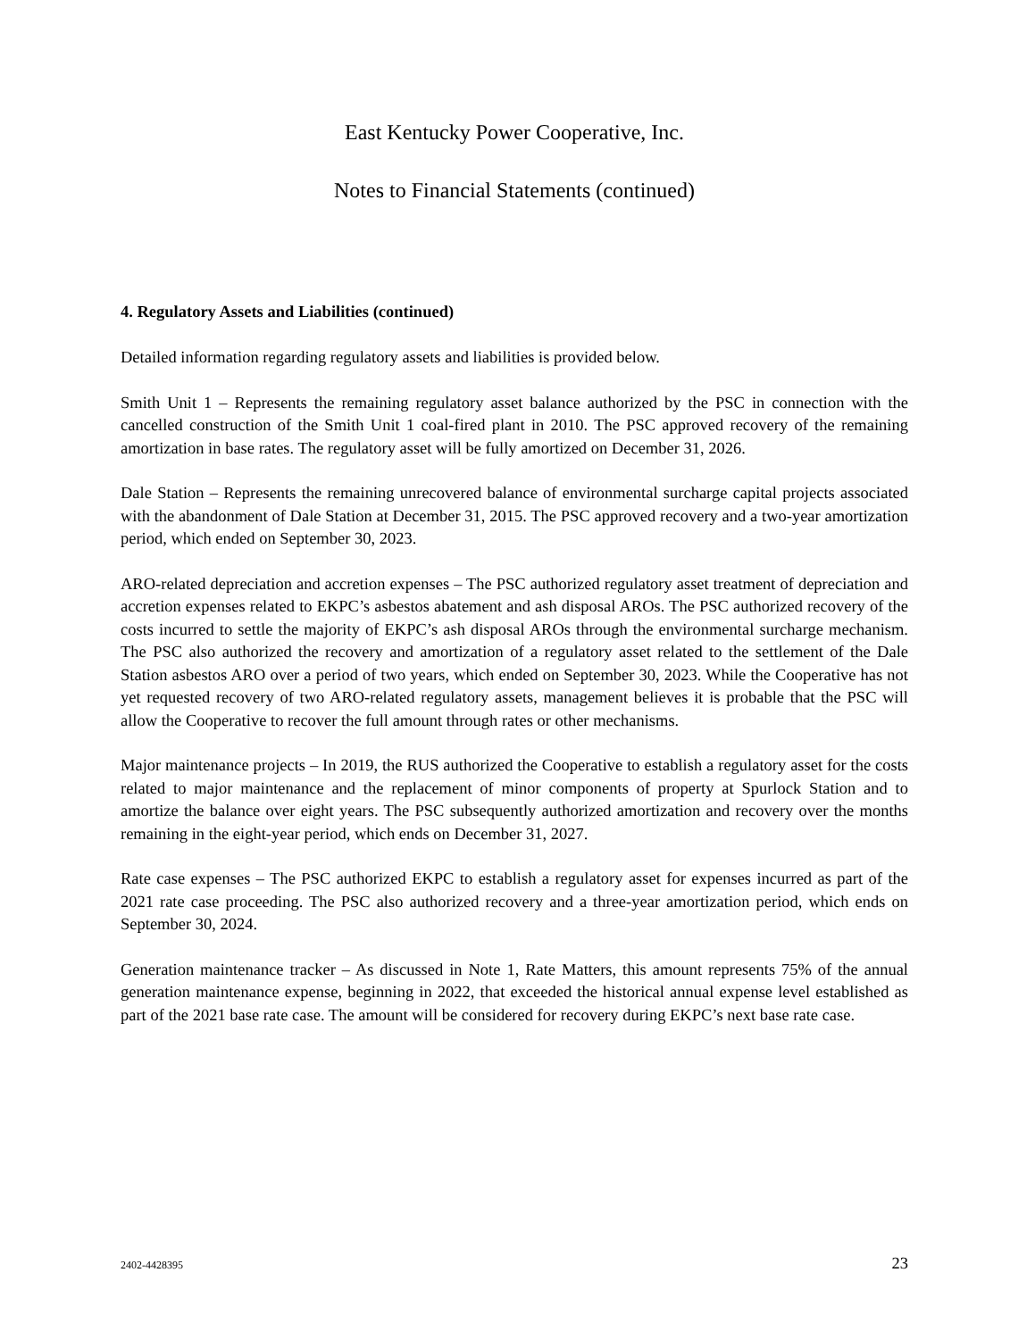East Kentucky Power Cooperative, Inc.
Notes to Financial Statements (continued)
4. Regulatory Assets and Liabilities (continued)
Detailed information regarding regulatory assets and liabilities is provided below.
Smith Unit 1 – Represents the remaining regulatory asset balance authorized by the PSC in connection with the cancelled construction of the Smith Unit 1 coal-fired plant in 2010. The PSC approved recovery of the remaining amortization in base rates. The regulatory asset will be fully amortized on December 31, 2026.
Dale Station – Represents the remaining unrecovered balance of environmental surcharge capital projects associated with the abandonment of Dale Station at December 31, 2015. The PSC approved recovery and a two-year amortization period, which ended on September 30, 2023.
ARO-related depreciation and accretion expenses – The PSC authorized regulatory asset treatment of depreciation and accretion expenses related to EKPC’s asbestos abatement and ash disposal AROs. The PSC authorized recovery of the costs incurred to settle the majority of EKPC’s ash disposal AROs through the environmental surcharge mechanism. The PSC also authorized the recovery and amortization of a regulatory asset related to the settlement of the Dale Station asbestos ARO over a period of two years, which ended on September 30, 2023. While the Cooperative has not yet requested recovery of two ARO-related regulatory assets, management believes it is probable that the PSC will allow the Cooperative to recover the full amount through rates or other mechanisms.
Major maintenance projects – In 2019, the RUS authorized the Cooperative to establish a regulatory asset for the costs related to major maintenance and the replacement of minor components of property at Spurlock Station and to amortize the balance over eight years. The PSC subsequently authorized amortization and recovery over the months remaining in the eight-year period, which ends on December 31, 2027.
Rate case expenses – The PSC authorized EKPC to establish a regulatory asset for expenses incurred as part of the 2021 rate case proceeding. The PSC also authorized recovery and a three-year amortization period, which ends on September 30, 2024.
Generation maintenance tracker – As discussed in Note 1, Rate Matters, this amount represents 75% of the annual generation maintenance expense, beginning in 2022, that exceeded the historical annual expense level established as part of the 2021 base rate case. The amount will be considered for recovery during EKPC’s next base rate case.
2402-4428395 23